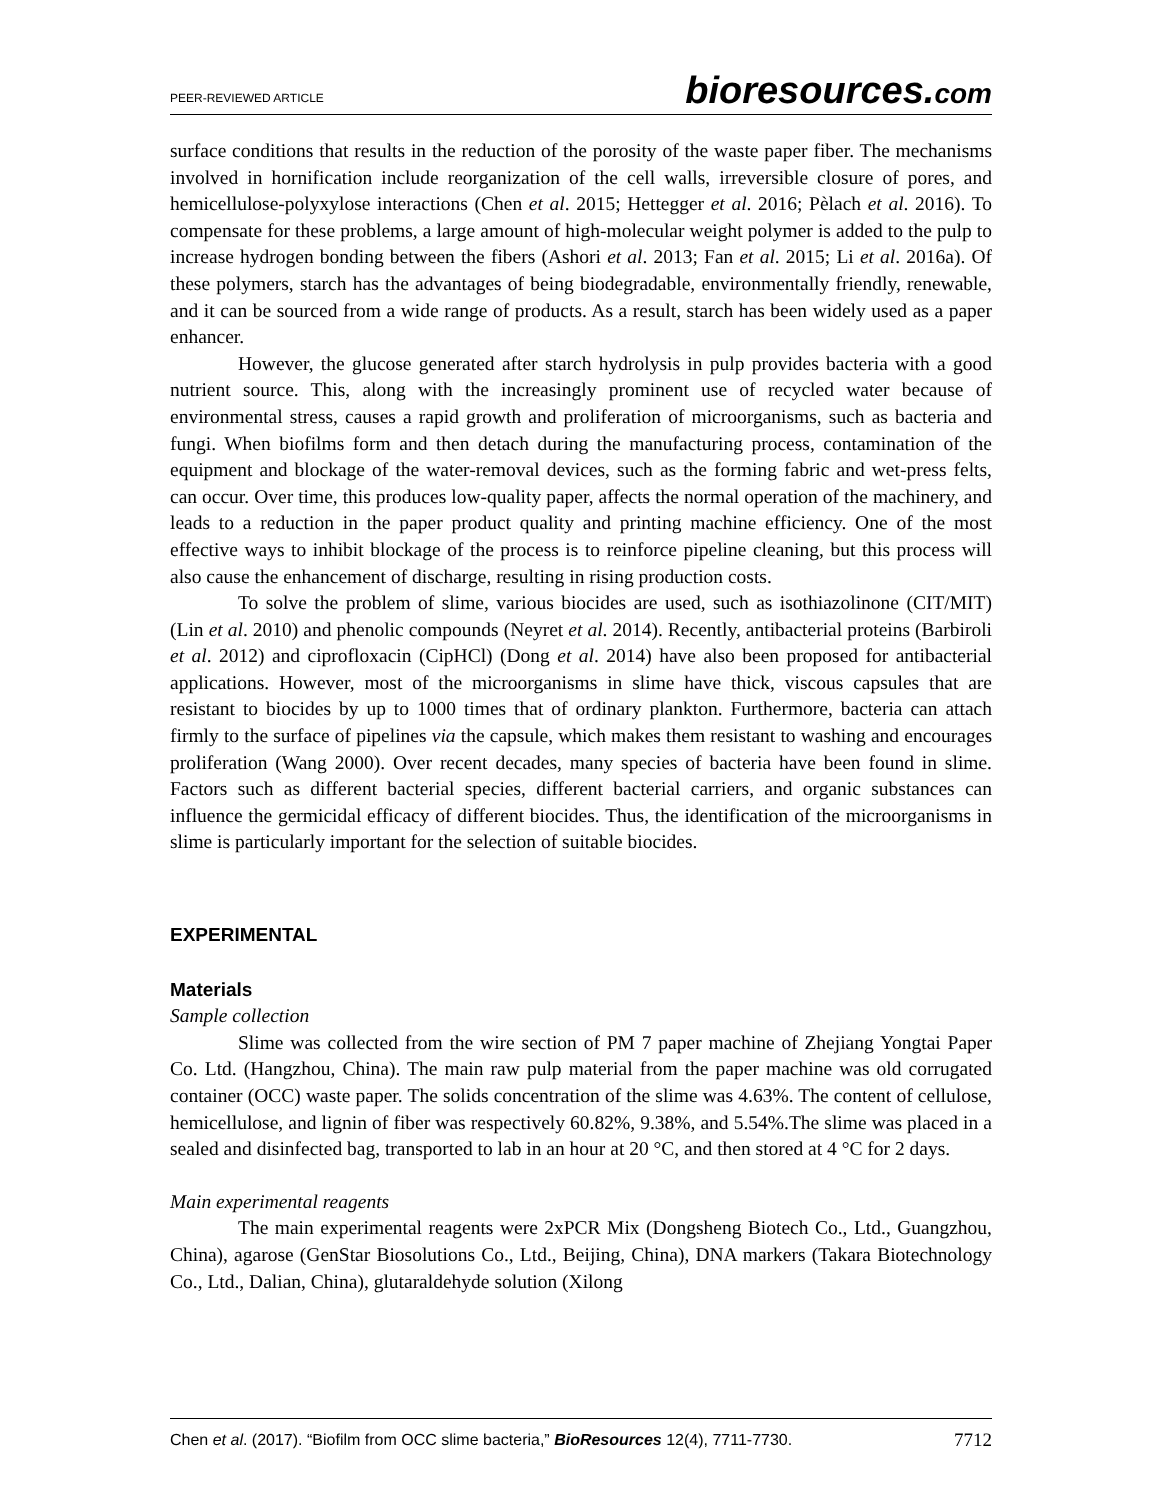PEER-REVIEWED ARTICLE bioresources.com
surface conditions that results in the reduction of the porosity of the waste paper fiber. The mechanisms involved in hornification include reorganization of the cell walls, irreversible closure of pores, and hemicellulose-polyxylose interactions (Chen et al. 2015; Hettegger et al. 2016; Pèlach et al. 2016). To compensate for these problems, a large amount of high-molecular weight polymer is added to the pulp to increase hydrogen bonding between the fibers (Ashori et al. 2013; Fan et al. 2015; Li et al. 2016a). Of these polymers, starch has the advantages of being biodegradable, environmentally friendly, renewable, and it can be sourced from a wide range of products. As a result, starch has been widely used as a paper enhancer.
However, the glucose generated after starch hydrolysis in pulp provides bacteria with a good nutrient source. This, along with the increasingly prominent use of recycled water because of environmental stress, causes a rapid growth and proliferation of microorganisms, such as bacteria and fungi. When biofilms form and then detach during the manufacturing process, contamination of the equipment and blockage of the water-removal devices, such as the forming fabric and wet-press felts, can occur. Over time, this produces low-quality paper, affects the normal operation of the machinery, and leads to a reduction in the paper product quality and printing machine efficiency. One of the most effective ways to inhibit blockage of the process is to reinforce pipeline cleaning, but this process will also cause the enhancement of discharge, resulting in rising production costs.
To solve the problem of slime, various biocides are used, such as isothiazolinone (CIT/MIT) (Lin et al. 2010) and phenolic compounds (Neyret et al. 2014). Recently, antibacterial proteins (Barbiroli et al. 2012) and ciprofloxacin (CipHCl) (Dong et al. 2014) have also been proposed for antibacterial applications. However, most of the microorganisms in slime have thick, viscous capsules that are resistant to biocides by up to 1000 times that of ordinary plankton. Furthermore, bacteria can attach firmly to the surface of pipelines via the capsule, which makes them resistant to washing and encourages proliferation (Wang 2000). Over recent decades, many species of bacteria have been found in slime. Factors such as different bacterial species, different bacterial carriers, and organic substances can influence the germicidal efficacy of different biocides. Thus, the identification of the microorganisms in slime is particularly important for the selection of suitable biocides.
EXPERIMENTAL
Materials
Sample collection
Slime was collected from the wire section of PM 7 paper machine of Zhejiang Yongtai Paper Co. Ltd. (Hangzhou, China). The main raw pulp material from the paper machine was old corrugated container (OCC) waste paper. The solids concentration of the slime was 4.63%. The content of cellulose, hemicellulose, and lignin of fiber was respectively 60.82%, 9.38%, and 5.54%.The slime was placed in a sealed and disinfected bag, transported to lab in an hour at 20 °C, and then stored at 4 °C for 2 days.
Main experimental reagents
The main experimental reagents were 2xPCR Mix (Dongsheng Biotech Co., Ltd., Guangzhou, China), agarose (GenStar Biosolutions Co., Ltd., Beijing, China), DNA markers (Takara Biotechnology Co., Ltd., Dalian, China), glutaraldehyde solution (Xilong
Chen et al. (2017). “Biofilm from OCC slime bacteria,” BioResources 12(4), 7711-7730. 7712